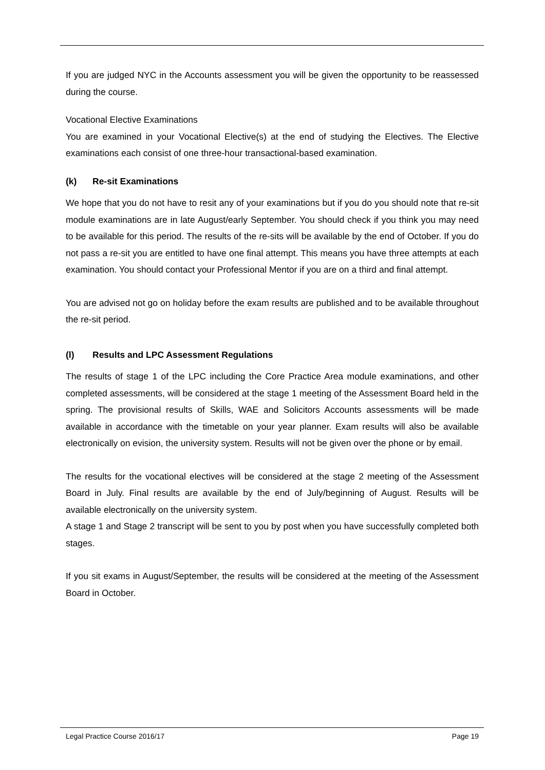If you are judged NYC in the Accounts assessment you will be given the opportunity to be reassessed during the course.
Vocational Elective Examinations
You are examined in your Vocational Elective(s) at the end of studying the Electives. The Elective examinations each consist of one three-hour transactional-based examination.
(k) Re-sit Examinations
We hope that you do not have to resit any of your examinations but if you do you should note that re-sit module examinations are in late August/early September. You should check if you think you may need to be available for this period. The results of the re-sits will be available by the end of October. If you do not pass a re-sit you are entitled to have one final attempt. This means you have three attempts at each examination. You should contact your Professional Mentor if you are on a third and final attempt.
You are advised not go on holiday before the exam results are published and to be available throughout the re-sit period.
(l) Results and LPC Assessment Regulations
The results of stage 1 of the LPC including the Core Practice Area module examinations, and other completed assessments, will be considered at the stage 1 meeting of the Assessment Board held in the spring. The provisional results of Skills, WAE and Solicitors Accounts assessments will be made available in accordance with the timetable on your year planner. Exam results will also be available electronically on evision, the university system. Results will not be given over the phone or by email.
The results for the vocational electives will be considered at the stage 2 meeting of the Assessment Board in July. Final results are available by the end of July/beginning of August. Results will be available electronically on the university system.
A stage 1 and Stage 2 transcript will be sent to you by post when you have successfully completed both stages.
If you sit exams in August/September, the results will be considered at the meeting of the Assessment Board in October.
Legal Practice Course 2016/17 Page 19